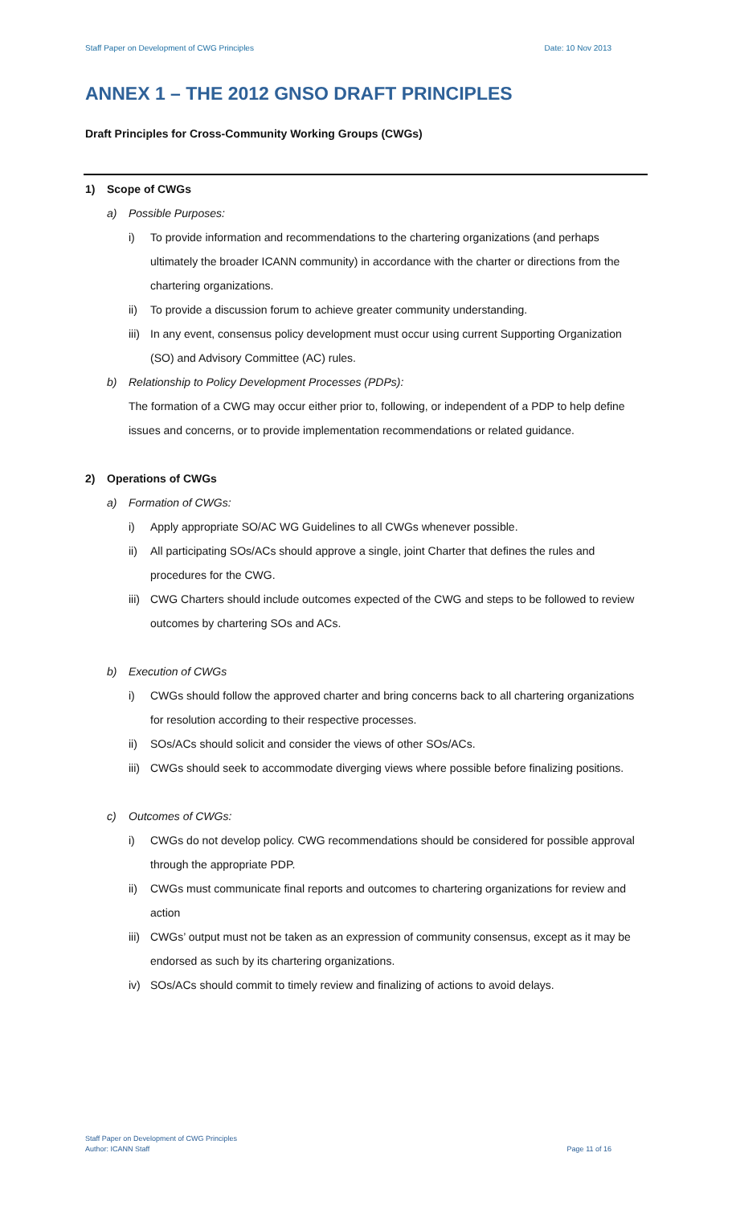Staff Paper on Development of CWG Principles Date: 10 Nov 2013
ANNEX 1 – THE 2012 GNSO DRAFT PRINCIPLES
Draft Principles for Cross-Community Working Groups (CWGs)
1) Scope of CWGs
a) Possible Purposes:
i) To provide information and recommendations to the chartering organizations (and perhaps ultimately the broader ICANN community) in accordance with the charter or directions from the chartering organizations.
ii) To provide a discussion forum to achieve greater community understanding.
iii) In any event, consensus policy development must occur using current Supporting Organization (SO) and Advisory Committee (AC) rules.
b) Relationship to Policy Development Processes (PDPs):
The formation of a CWG may occur either prior to, following, or independent of a PDP to help define issues and concerns, or to provide implementation recommendations or related guidance.
2) Operations of CWGs
a) Formation of CWGs:
i) Apply appropriate SO/AC WG Guidelines to all CWGs whenever possible.
ii) All participating SOs/ACs should approve a single, joint Charter that defines the rules and procedures for the CWG.
iii) CWG Charters should include outcomes expected of the CWG and steps to be followed to review outcomes by chartering SOs and ACs.
b) Execution of CWGs
i) CWGs should follow the approved charter and bring concerns back to all chartering organizations for resolution according to their respective processes.
ii) SOs/ACs should solicit and consider the views of other SOs/ACs.
iii) CWGs should seek to accommodate diverging views where possible before finalizing positions.
c) Outcomes of CWGs:
i) CWGs do not develop policy. CWG recommendations should be considered for possible approval through the appropriate PDP.
ii) CWGs must communicate final reports and outcomes to chartering organizations for review and action
iii) CWGs’ output must not be taken as an expression of community consensus, except as it may be endorsed as such by its chartering organizations.
iv) SOs/ACs should commit to timely review and finalizing of actions to avoid delays.
Staff Paper on Development of CWG Principles
Author: ICANN Staff
Page 11 of 16